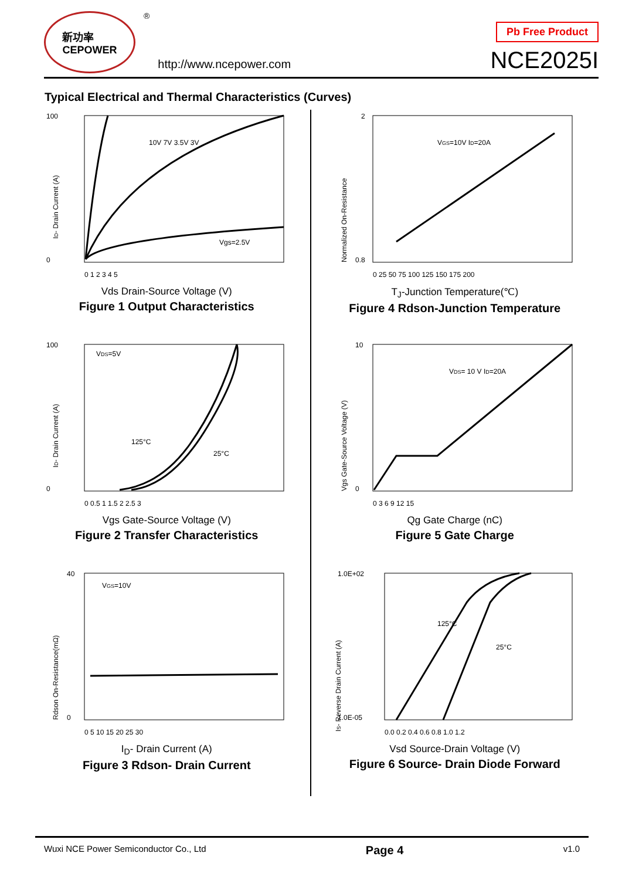新功率
CEPOWER
®
http://www.ncepower.com
Pb Free Product
NCE2025I
Typical Electrical and Thermal Characteristics (Curves)
100
0
10V 7V 3.5V 3V
Vgs=2.5V
0 1 2 3 4 5
ID- Drain Current (A)
Vds Drain-Source Voltage (V)
Figure 1 Output Characteristics
2
0.8
VGS=10V ID=20A
0 25 50 75 100 125 150 175 200
Normalized On-Resistance
T<sub>J</sub>-Junction Temperature(℃)
Figure 4 Rdson-Junction Temperature
100
0
VDS=5V
125°C
25°C
0 0.5 1 1.5 2 2.5 3
ID- Drain Current (A)
Vgs Gate-Source Voltage (V)
Figure 2 Transfer Characteristics
10
0
VDS= 10 V ID=20A
0 3 6 9 12 15
Vgs Gate-Source Voltage (V)
Qg Gate Charge (nC)
Figure 5 Gate Charge
40
0
VGS=10V
0 5 10 15 20 25 30
Rdson On-Resistance(mΩ)
I<sub>D</sub>- Drain Current (A)
Figure 3 Rdson- Drain Current
1.0E+02
1.0E-05
125°C
25°C
0.0 0.2 0.4 0.6 0.8 1.0 1.2
IS- Reverse Drain Current (A)
Vsd Source-Drain Voltage (V)
Figure 6 Source- Drain Diode Forward
Wuxi NCE Power Semiconductor Co., Ltd Page 4 v1.0